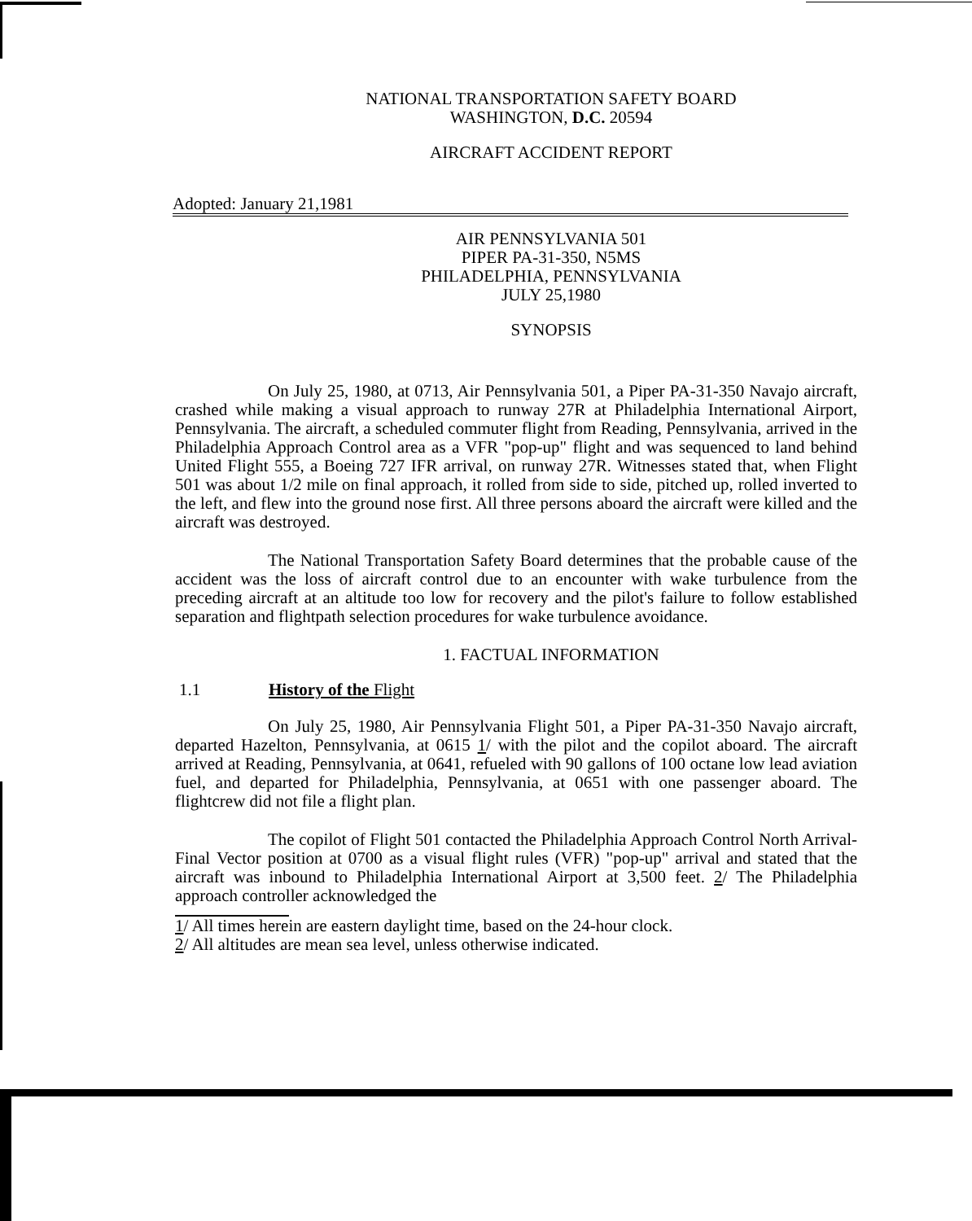NATIONAL TRANSPORTATION SAFETY BOARD
WASHINGTON, D.C. 20594
AIRCRAFT ACCIDENT REPORT
Adopted: January 21,1981
AIR PENNSYLVANIA 501
PIPER PA-31-350, N5MS
PHILADELPHIA, PENNSYLVANIA
JULY 25,1980
SYNOPSIS
On July 25, 1980, at 0713, Air Pennsylvania 501, a Piper PA-31-350 Navajo aircraft, crashed while making a visual approach to runway 27R at Philadelphia International Airport, Pennsylvania. The aircraft, a scheduled commuter flight from Reading, Pennsylvania, arrived in the Philadelphia Approach Control area as a VFR "pop-up" flight and was sequenced to land behind United Flight 555, a Boeing 727 IFR arrival, on runway 27R. Witnesses stated that, when Flight 501 was about 1/2 mile on final approach, it rolled from side to side, pitched up, rolled inverted to the left, and flew into the ground nose first. All three persons aboard the aircraft were killed and the aircraft was destroyed.
The National Transportation Safety Board determines that the probable cause of the accident was the loss of aircraft control due to an encounter with wake turbulence from the preceding aircraft at an altitude too low for recovery and the pilot's failure to follow established separation and flightpath selection procedures for wake turbulence avoidance.
1. FACTUAL INFORMATION
1.1 History of the Flight
On July 25, 1980, Air Pennsylvania Flight 501, a Piper PA-31-350 Navajo aircraft, departed Hazelton, Pennsylvania, at 0615 1/ with the pilot and the copilot aboard. The aircraft arrived at Reading, Pennsylvania, at 0641, refueled with 90 gallons of 100 octane low lead aviation fuel, and departed for Philadelphia, Pennsylvania, at 0651 with one passenger aboard. The flightcrew did not file a flight plan.
The copilot of Flight 501 contacted the Philadelphia Approach Control North Arrival-Final Vector position at 0700 as a visual flight rules (VFR) "pop-up" arrival and stated that the aircraft was inbound to Philadelphia International Airport at 3,500 feet. 2/ The Philadelphia approach controller acknowledged the
1/ All times herein are eastern daylight time, based on the 24-hour clock.
2/ All altitudes are mean sea level, unless otherwise indicated.